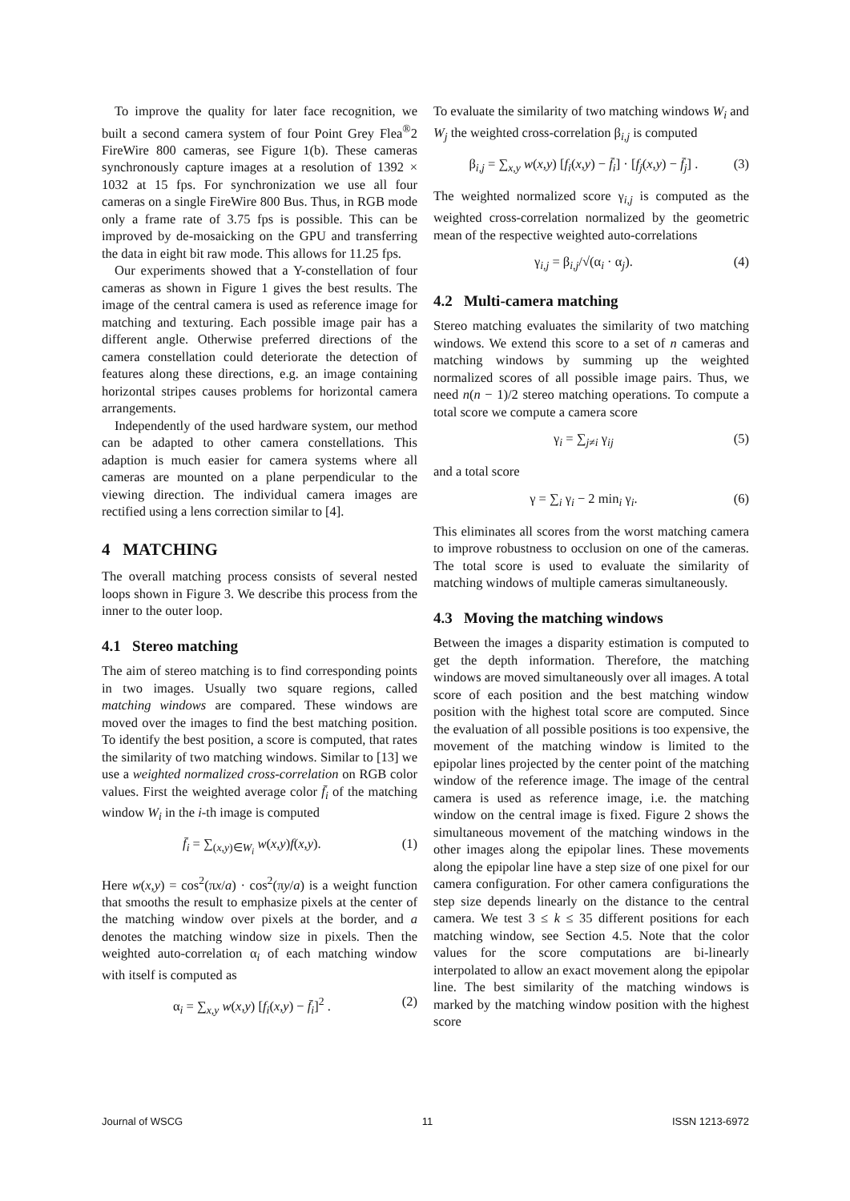To improve the quality for later face recognition, we built a second camera system of four Point Grey Flea<sup>®</sup>2 FireWire 800 cameras, see Figure 1(b). These cameras synchronously capture images at a resolution of 1392 × 1032 at 15 fps. For synchronization we use all four cameras on a single FireWire 800 Bus. Thus, in RGB mode only a frame rate of 3.75 fps is possible. This can be improved by de-mosaicking on the GPU and transferring the data in eight bit raw mode. This allows for 11.25 fps.
Our experiments showed that a Y-constellation of four cameras as shown in Figure 1 gives the best results. The image of the central camera is used as reference image for matching and texturing. Each possible image pair has a different angle. Otherwise preferred directions of the camera constellation could deteriorate the detection of features along these directions, e.g. an image containing horizontal stripes causes problems for horizontal camera arrangements.
Independently of the used hardware system, our method can be adapted to other camera constellations. This adaption is much easier for camera systems where all cameras are mounted on a plane perpendicular to the viewing direction. The individual camera images are rectified using a lens correction similar to [4].
4 MATCHING
The overall matching process consists of several nested loops shown in Figure 3. We describe this process from the inner to the outer loop.
4.1 Stereo matching
The aim of stereo matching is to find corresponding points in two images. Usually two square regions, called matching windows are compared. These windows are moved over the images to find the best matching position. To identify the best position, a score is computed, that rates the similarity of two matching windows. Similar to [13] we use a weighted normalized cross-correlation on RGB color values. First the weighted average color f̄<sub>i</sub> of the matching window W<sub>i</sub> in the i-th image is computed
f̄<sub>i</sub> = ∑<sub>(x,y)∈W<sub>i</sub></sub> w(x,y)f(x,y). (1)
Here w(x,y) = cos<sup>2</sup>(πx/a) · cos<sup>2</sup>(πy/a) is a weight function that smooths the result to emphasize pixels at the center of the matching window over pixels at the border, and a denotes the matching window size in pixels. Then the weighted auto-correlation α<sub>i</sub> of each matching window with itself is computed as
α<sub>i</sub> = ∑<sub>x,y</sub> w(x,y) [f<sub>i</sub>(x,y) − f̄<sub>i</sub>]<sup>2</sup> . (2)
To evaluate the similarity of two matching windows W<sub>i</sub> and W<sub>j</sub> the weighted cross-correlation β<sub>i,j</sub> is computed
β<sub>i,j</sub> = ∑<sub>x,y</sub> w(x,y) [f<sub>i</sub>(x,y) − f̄<sub>i</sub>] · [f<sub>j</sub>(x,y) − f̄<sub>j</sub>] . (3)
The weighted normalized score γ<sub>i,j</sub> is computed as the weighted cross-correlation normalized by the geometric mean of the respective weighted auto-correlations
γ<sub>i,j</sub> = β<sub>i,j</sub>/√(α<sub>i</sub> · α<sub>j</sub>). (4)
4.2 Multi-camera matching
Stereo matching evaluates the similarity of two matching windows. We extend this score to a set of n cameras and matching windows by summing up the weighted normalized scores of all possible image pairs. Thus, we need n(n − 1)/2 stereo matching operations. To compute a total score we compute a camera score
γ<sub>i</sub> = ∑<sub>j≠i</sub> γ<sub>ij</sub> (5)
and a total score
γ = ∑<sub>i</sub> γ<sub>i</sub> − 2 min<sub>i</sub> γ<sub>i</sub>. (6)
This eliminates all scores from the worst matching camera to improve robustness to occlusion on one of the cameras. The total score is used to evaluate the similarity of matching windows of multiple cameras simultaneously.
4.3 Moving the matching windows
Between the images a disparity estimation is computed to get the depth information. Therefore, the matching windows are moved simultaneously over all images. A total score of each position and the best matching window position with the highest total score are computed. Since the evaluation of all possible positions is too expensive, the movement of the matching window is limited to the epipolar lines projected by the center point of the matching window of the reference image. The image of the central camera is used as reference image, i.e. the matching window on the central image is fixed. Figure 2 shows the simultaneous movement of the matching windows in the other images along the epipolar lines. These movements along the epipolar line have a step size of one pixel for our camera configuration. For other camera configurations the step size depends linearly on the distance to the central camera. We test 3 ≤ k ≤ 35 different positions for each matching window, see Section 4.5. Note that the color values for the score computations are bi-linearly interpolated to allow an exact movement along the epipolar line. The best similarity of the matching windows is marked by the matching window position with the highest score
Journal of WSCG 11 ISSN 1213-6972